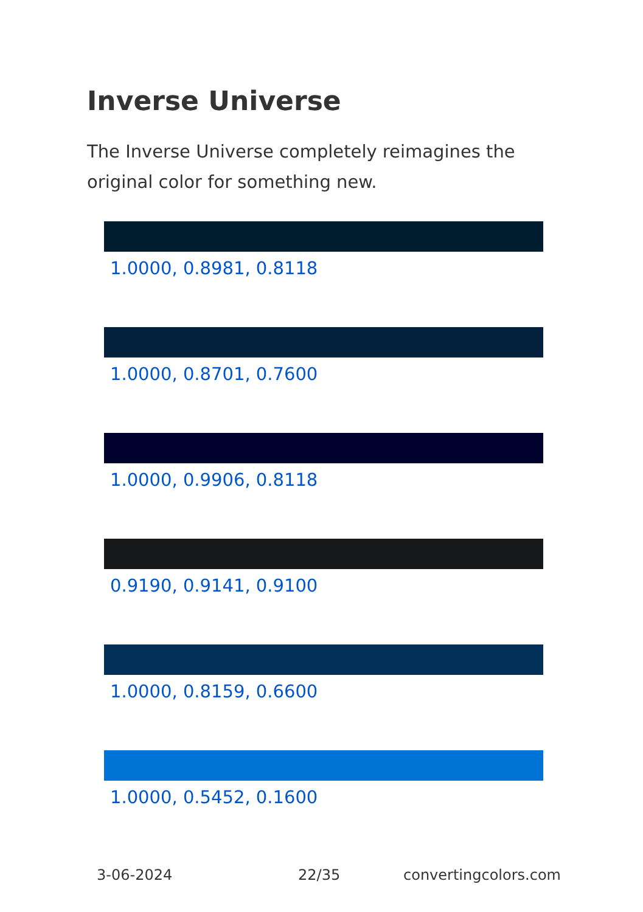Inverse Universe
The Inverse Universe completely reimagines the original color for something new.
1.0000, 0.8981, 0.8118
1.0000, 0.8701, 0.7600
1.0000, 0.9906, 0.8118
0.9190, 0.9141, 0.9100
1.0000, 0.8159, 0.6600
1.0000, 0.5452, 0.1600
3-06-2024 22/35 convertingcolors.com